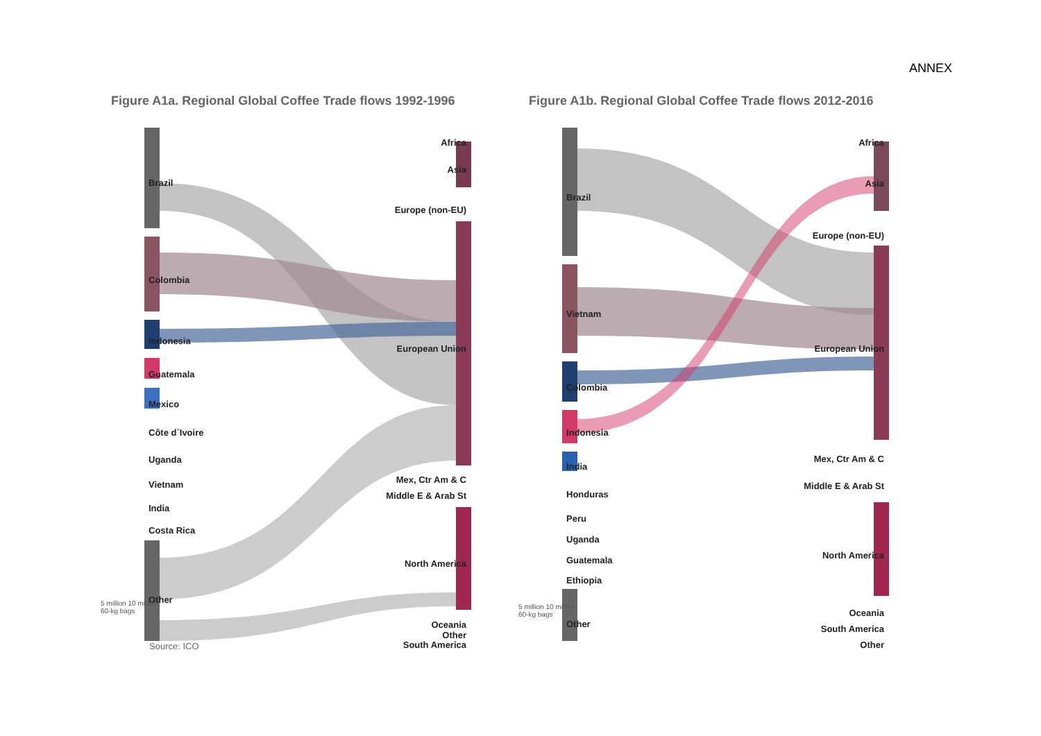ANNEX
Figure A1a. Regional Global Coffee Trade flows 1992-1996
Brazil
Colombia
Indonesia
Guatemala
Mexico
Côte d`Ivoire
Uganda
Vietnam
India
Costa Rica
Other
Africa
Asia
Europe (non-EU)
European Union
Mex, Ctr Am & C
Middle E & Arab St
North America
Oceania
Other
South America
5 million 10 million
60-kg bags
Source: ICO
Figure A1b. Regional Global Coffee Trade flows 2012-2016
Brazil
Vietnam
Colombia
Indonesia
India
Honduras
Peru
Uganda
Guatemala
Ethiopia
Other
Africa
Asia
Europe (non-EU)
European Union
Mex, Ctr Am & C
Middle E & Arab St
North America
Oceania
South America
Other
5 million 10 million
60-kg bags